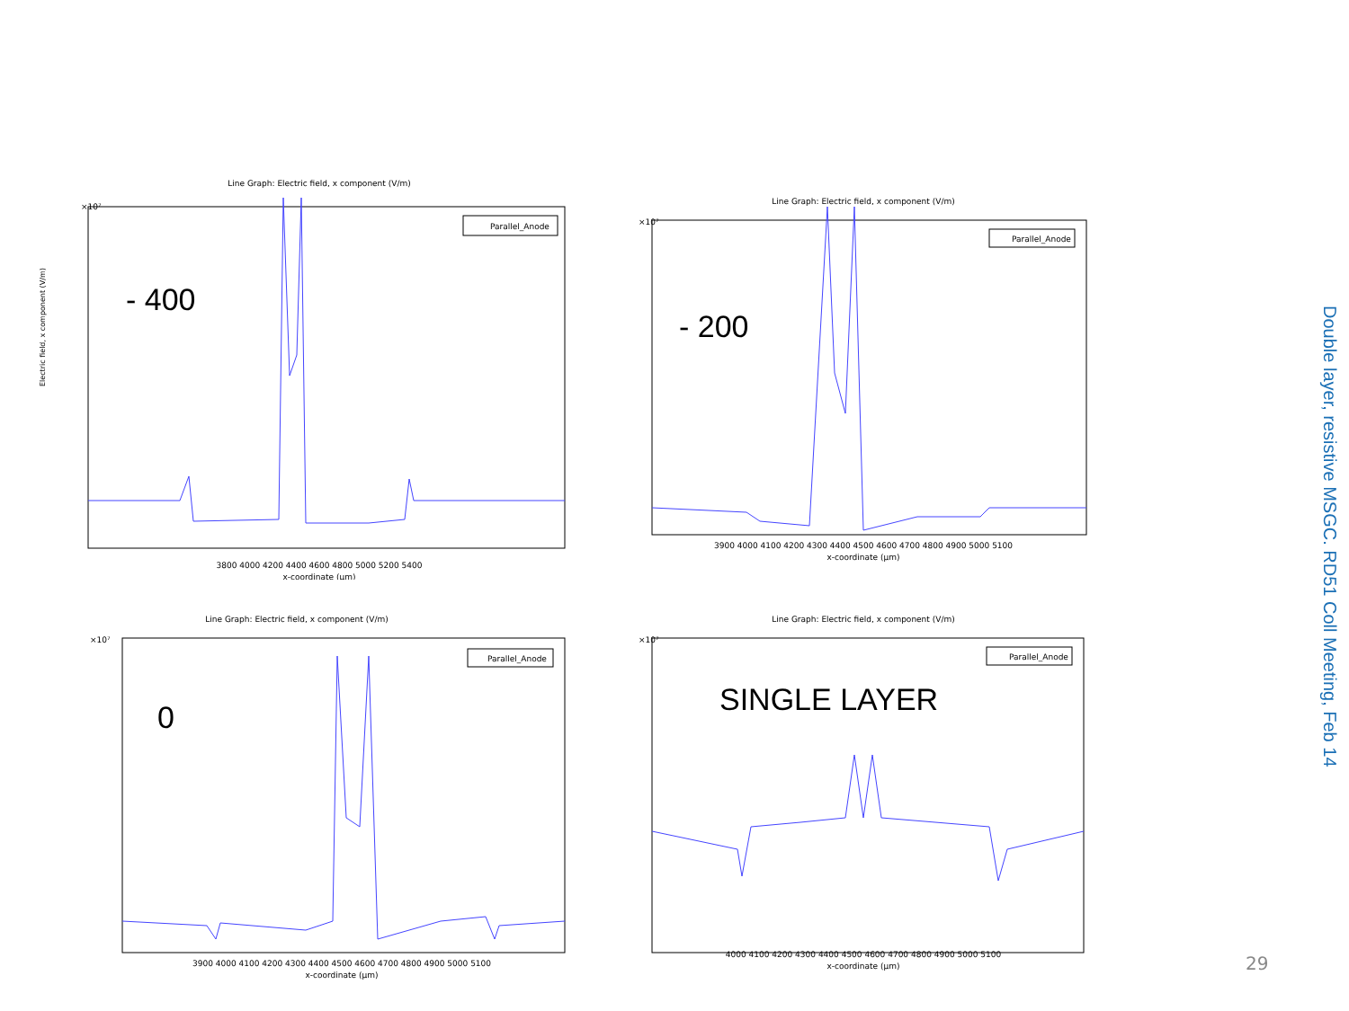Line Graph: Electric field, x component (V/m)
×10⁷
Electric field, x component (V/m)
Parallel_Anode
- 400
3800 4000 4200 4400 4600 4800 5000 5200 5400
x-coordinate (µm)
Line Graph: Electric field, x component (V/m)
×10⁷
Parallel_Anode
- 200
3900 4000 4100 4200 4300 4400 4500 4600 4700 4800 4900 5000 5100
x-coordinate (µm)
Line Graph: Electric field, x component (V/m)
×10⁷
Parallel_Anode
0
3900 4000 4100 4200 4300 4400 4500 4600 4700 4800 4900 5000 5100
x-coordinate (µm)
Line Graph: Electric field, x component (V/m)
×10⁷
Parallel_Anode
SINGLE LAYER
4000 4100 4200 4300 4400 4500 4600 4700 4800 4900 5000 5100
x-coordinate (µm)
Double layer, resistive MSGC. RD51 Coll Meeting, Feb 14
29